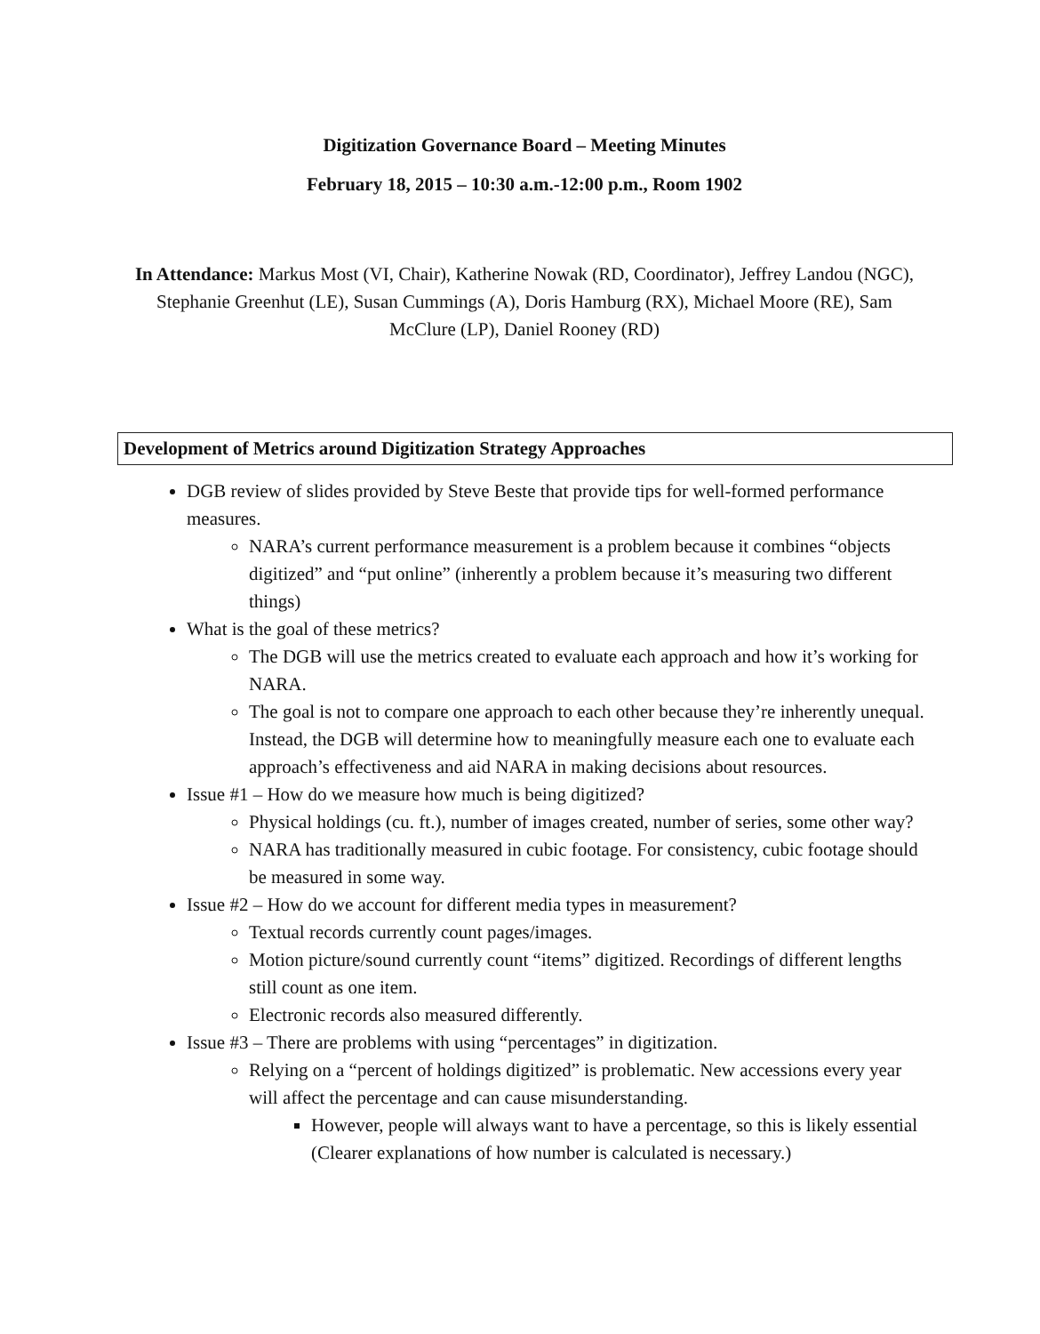Digitization Governance Board – Meeting Minutes
February 18, 2015 – 10:30 a.m.-12:00 p.m., Room 1902
In Attendance: Markus Most (VI, Chair), Katherine Nowak (RD, Coordinator), Jeffrey Landou (NGC), Stephanie Greenhut (LE), Susan Cummings (A), Doris Hamburg (RX), Michael Moore (RE), Sam McClure (LP), Daniel Rooney (RD)
Development of Metrics around Digitization Strategy Approaches
DGB review of slides provided by Steve Beste that provide tips for well-formed performance measures.
NARA’s current performance measurement is a problem because it combines “objects digitized” and “put online” (inherently a problem because it’s measuring two different things)
What is the goal of these metrics?
The DGB will use the metrics created to evaluate each approach and how it’s working for NARA.
The goal is not to compare one approach to each other because they’re inherently unequal. Instead, the DGB will determine how to meaningfully measure each one to evaluate each approach’s effectiveness and aid NARA in making decisions about resources.
Issue #1 – How do we measure how much is being digitized?
Physical holdings (cu. ft.), number of images created, number of series, some other way?
NARA has traditionally measured in cubic footage. For consistency, cubic footage should be measured in some way.
Issue #2 – How do we account for different media types in measurement?
Textual records currently count pages/images.
Motion picture/sound currently count “items” digitized. Recordings of different lengths still count as one item.
Electronic records also measured differently.
Issue #3 – There are problems with using “percentages” in digitization.
Relying on a “percent of holdings digitized” is problematic. New accessions every year will affect the percentage and can cause misunderstanding.
However, people will always want to have a percentage, so this is likely essential (Clearer explanations of how number is calculated is necessary.)